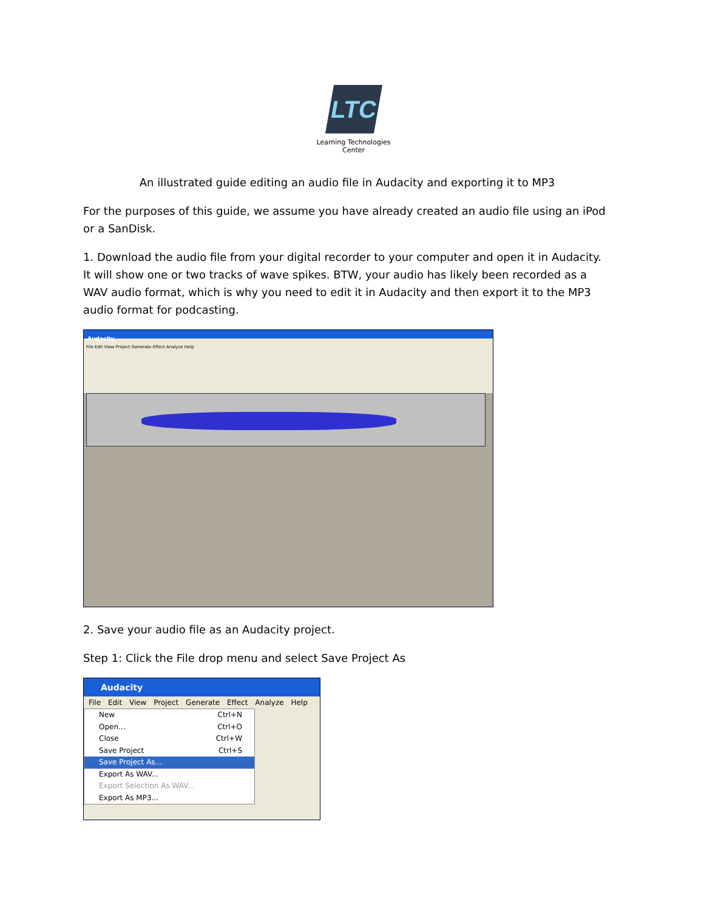LTC
Learning Technologies Center
An illustrated guide editing an audio file in Audacity and exporting it to MP3
For the purposes of this guide, we assume you have already created an audio file using an iPod or a SanDisk.
1. Download the audio file from your digital recorder to your computer and open it in Audacity. It will show one or two tracks of wave spikes. BTW, your audio has likely been recorded as a WAV audio format, which is why you need to edit it in Audacity and then export it to the MP3 audio format for podcasting.
Audacity
File Edit View Project Generate Effect Analyze Help
2. Save your audio file as an Audacity project.
Step 1: Click the File drop menu and select Save Project As
Audacity
File Edit View Project Generate Effect Analyze Help
New Ctrl+N
Open... Ctrl+O
Close Ctrl+W
Save Project Ctrl+S
Save Project As...
Export As WAV...
Export Selection As WAV...
Export As MP3...